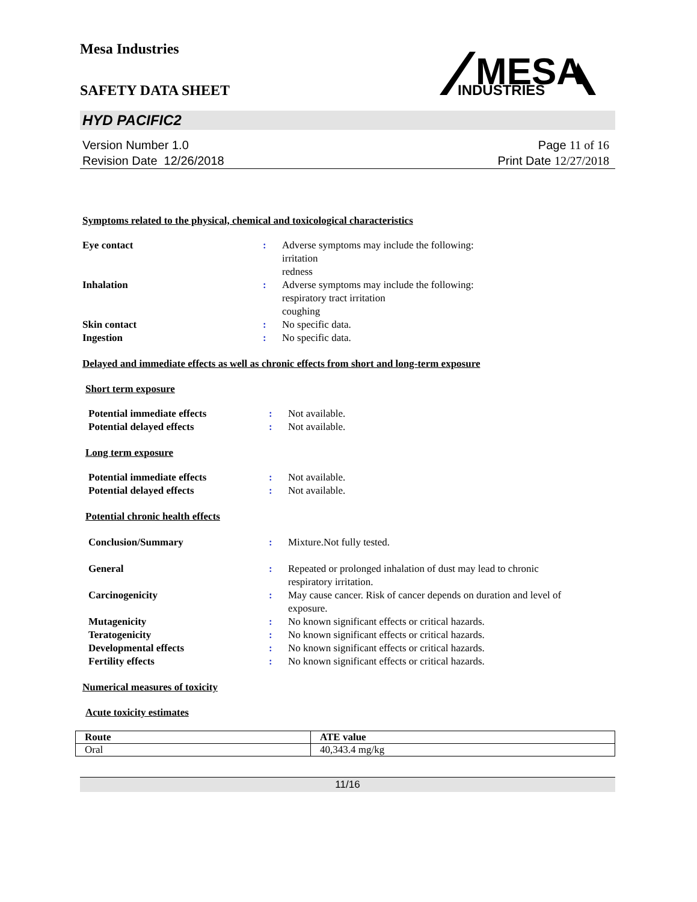Mesa Industries
SAFETY DATA SHEET
MESA
INDUSTRIES
HYD PACIFIC2
Version Number 1.0
Revision Date 12/26/2018
Page 11 of 16
Print Date 12/27/2018
Symptoms related to the physical, chemical and toxicological characteristics
| Eye contact | : | Adverse symptoms may include the following: irritation redness |
| Inhalation | : | Adverse symptoms may include the following: respiratory tract irritation coughing |
| Skin contact | : | No specific data. |
| Ingestion | : | No specific data. |
Delayed and immediate effects as well as chronic effects from short and long-term exposure
Short term exposure
| Potential immediate effects | : | Not available. |
| Potential delayed effects | : | Not available. |
Long term exposure
| Potential immediate effects | : | Not available. |
| Potential delayed effects | : | Not available. |
Potential chronic health effects
| Conclusion/Summary | : | Mixture.Not fully tested. |
| General | : | Repeated or prolonged inhalation of dust may lead to chronic respiratory irritation. |
| Carcinogenicity | : | May cause cancer. Risk of cancer depends on duration and level of exposure. |
| Mutagenicity | : | No known significant effects or critical hazards. |
| Teratogenicity | : | No known significant effects or critical hazards. |
| Developmental effects | : | No known significant effects or critical hazards. |
| Fertility effects | : | No known significant effects or critical hazards. |
Numerical measures of toxicity
Acute toxicity estimates
| Route | ATE value |
| --- | --- |
| Oral | 40,343.4 mg/kg |
11/16